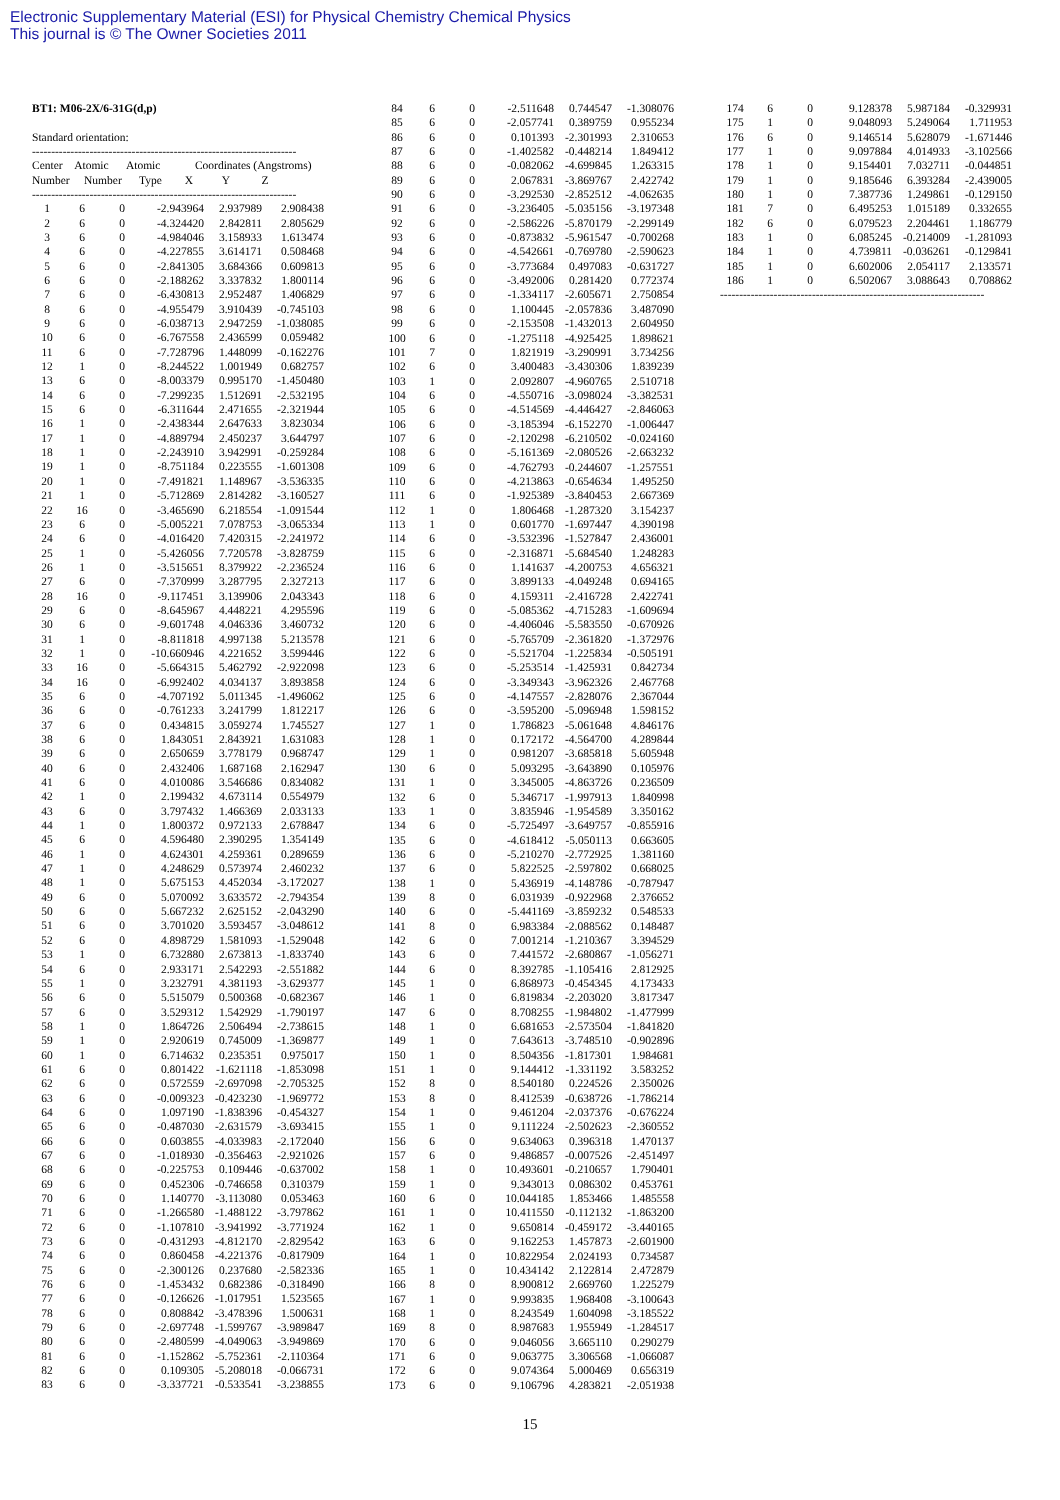Electronic Supplementary Material (ESI) for Physical Chemistry Chemical Physics
This journal is © The Owner Societies 2011
BT1: M06-2X/6-31G(d,p)
Standard orientation:
---------------------------------------------------------------------
Center Atomic Atomic Coordinates (Angstroms)
Number Number Type X Y Z
---------------------------------------------------------------------
| 1 | 6 | 0 | -2.943964 | 2.937989 | 2.908438 |
| 2 | 6 | 0 | -4.324420 | 2.842811 | 2.805629 |
| 3 | 6 | 0 | -4.984046 | 3.158933 | 1.613474 |
| 4 | 6 | 0 | -4.227855 | 3.614171 | 0.508468 |
| 5 | 6 | 0 | -2.841305 | 3.684366 | 0.609813 |
| 6 | 6 | 0 | -2.188262 | 3.337832 | 1.800114 |
| 7 | 6 | 0 | -6.430813 | 2.952487 | 1.406829 |
| 8 | 6 | 0 | -4.955479 | 3.910439 | -0.745103 |
| 9 | 6 | 0 | -6.038713 | 2.947259 | -1.038085 |
| 10 | 6 | 0 | -6.767558 | 2.436599 | 0.059482 |
| 11 | 6 | 0 | -7.728796 | 1.448099 | -0.162276 |
| 12 | 1 | 0 | -8.244522 | 1.001949 | 0.682757 |
| 13 | 6 | 0 | -8.003379 | 0.995170 | -1.450480 |
| 14 | 6 | 0 | -7.299235 | 1.512691 | -2.532195 |
| 15 | 6 | 0 | -6.311644 | 2.471655 | -2.321944 |
| 16 | 1 | 0 | -2.438344 | 2.647633 | 3.823034 |
| 17 | 1 | 0 | -4.889794 | 2.450237 | 3.644797 |
| 18 | 1 | 0 | -2.243910 | 3.942991 | -0.259284 |
| 19 | 1 | 0 | -8.751184 | 0.223555 | -1.601308 |
| 20 | 1 | 0 | -7.491821 | 1.148967 | -3.536335 |
| 21 | 1 | 0 | -5.712869 | 2.814282 | -3.160527 |
| 22 | 16 | 0 | -3.465690 | 6.218554 | -1.091544 |
| 23 | 6 | 0 | -5.005221 | 7.078753 | -3.065334 |
| 24 | 6 | 0 | -4.016420 | 7.420315 | -2.241972 |
| 25 | 1 | 0 | -5.426056 | 7.720578 | -3.828759 |
| 26 | 1 | 0 | -3.515651 | 8.379922 | -2.236524 |
| 27 | 6 | 0 | -7.370999 | 3.287795 | 2.327213 |
| 28 | 16 | 0 | -9.117451 | 3.139906 | 2.043343 |
| 29 | 6 | 0 | -8.645967 | 4.448221 | 4.295596 |
| 30 | 6 | 0 | -9.601748 | 4.046336 | 3.460732 |
| 31 | 1 | 0 | -8.811818 | 4.997138 | 5.213578 |
| 32 | 1 | 0 | -10.660946 | 4.221652 | 3.599446 |
| 33 | 16 | 0 | -5.664315 | 5.462792 | -2.922098 |
| 34 | 16 | 0 | -6.992402 | 4.034137 | 3.893858 |
| 35 | 6 | 0 | -4.707192 | 5.011345 | -1.496062 |
| 36 | 6 | 0 | -0.761233 | 3.241799 | 1.812217 |
| 37 | 6 | 0 | 0.434815 | 3.059274 | 1.745527 |
| 38 | 6 | 0 | 1.843051 | 2.843921 | 1.631083 |
| 39 | 6 | 0 | 2.650659 | 3.778179 | 0.968747 |
| 40 | 6 | 0 | 2.432406 | 1.687168 | 2.162947 |
| 41 | 6 | 0 | 4.010086 | 3.546686 | 0.834082 |
| 42 | 1 | 0 | 2.199432 | 4.673114 | 0.554979 |
| 43 | 6 | 0 | 3.797432 | 1.466369 | 2.033133 |
| 44 | 1 | 0 | 1.800372 | 0.972133 | 2.678847 |
| 45 | 6 | 0 | 4.596480 | 2.390295 | 1.354149 |
| 46 | 1 | 0 | 4.624301 | 4.259361 | 0.289659 |
| 47 | 1 | 0 | 4.248629 | 0.573974 | 2.460232 |
| 48 | 1 | 0 | 5.675153 | 4.452034 | -3.172027 |
| 49 | 6 | 0 | 5.070092 | 3.633572 | -2.794354 |
| 50 | 6 | 0 | 5.667232 | 2.625152 | -2.043290 |
| 51 | 6 | 0 | 3.701020 | 3.593457 | -3.048612 |
| 52 | 6 | 0 | 4.898729 | 1.581093 | -1.529048 |
| 53 | 1 | 0 | 6.732880 | 2.673813 | -1.833740 |
| 54 | 6 | 0 | 2.933171 | 2.542293 | -2.551882 |
| 55 | 1 | 0 | 3.232791 | 4.381193 | -3.629377 |
| 56 | 6 | 0 | 5.515079 | 0.500368 | -0.682367 |
| 57 | 6 | 0 | 3.529312 | 1.542929 | -1.790197 |
| 58 | 1 | 0 | 1.864726 | 2.506494 | -2.738615 |
| 59 | 1 | 0 | 2.920619 | 0.745009 | -1.369877 |
| 60 | 1 | 0 | 6.714632 | 0.235351 | 0.975017 |
| 61 | 6 | 0 | 0.801422 | -1.621118 | -1.853098 |
| 62 | 6 | 0 | 0.572559 | -2.697098 | -2.705325 |
| 63 | 6 | 0 | -0.009323 | -0.423230 | -1.969772 |
| 64 | 6 | 0 | 1.097190 | -1.838396 | -0.454327 |
| 65 | 6 | 0 | -0.487030 | -2.631579 | -3.693415 |
| 66 | 6 | 0 | 0.603855 | -4.033983 | -2.172040 |
| 67 | 6 | 0 | -1.018930 | -0.356463 | -2.921026 |
| 68 | 6 | 0 | -0.225753 | 0.109446 | -0.637002 |
| 69 | 6 | 0 | 0.452306 | -0.746658 | 0.310379 |
| 70 | 6 | 0 | 1.140770 | -3.113080 | 0.053463 |
| 71 | 6 | 0 | -1.266580 | -1.488122 | -3.797862 |
| 72 | 6 | 0 | -1.107810 | -3.941992 | -3.771924 |
| 73 | 6 | 0 | -0.431293 | -4.812170 | -2.829542 |
| 74 | 6 | 0 | 0.860458 | -4.221376 | -0.817909 |
| 75 | 6 | 0 | -2.300126 | 0.237680 | -2.582336 |
| 76 | 6 | 0 | -1.453432 | 0.682386 | -0.318490 |
| 77 | 6 | 0 | -0.126626 | -1.017951 | 1.523565 |
| 78 | 6 | 0 | 0.808842 | -3.478396 | 1.500631 |
| 79 | 6 | 0 | -2.697748 | -1.599767 | -3.989847 |
| 80 | 6 | 0 | -2.480599 | -4.049063 | -3.949869 |
| 81 | 6 | 0 | -1.152862 | -5.752361 | -2.110364 |
| 82 | 6 | 0 | 0.109305 | -5.208018 | -0.066731 |
| 83 | 6 | 0 | -3.337721 | -0.533541 | -3.238855 |
| 84 | 6 | 0 | -2.511648 | 0.744547 | -1.308076 |
| 85 | 6 | 0 | -2.057741 | 0.389759 | 0.955234 |
| 86 | 6 | 0 | 0.101393 | -2.301993 | 2.310653 |
| 87 | 6 | 0 | -1.402582 | -0.448214 | 1.849412 |
| 88 | 6 | 0 | -0.082062 | -4.699845 | 1.263315 |
| 89 | 6 | 0 | 2.067831 | -3.869767 | 2.422742 |
| 90 | 6 | 0 | -3.292530 | -2.852512 | -4.062635 |
| 91 | 6 | 0 | -3.236405 | -5.035156 | -3.197348 |
| 92 | 6 | 0 | -2.586226 | -5.870179 | -2.299149 |
| 93 | 6 | 0 | -0.873832 | -5.961547 | -0.700268 |
| 94 | 6 | 0 | -4.542661 | -0.769780 | -2.590623 |
| 95 | 6 | 0 | -3.773684 | 0.497083 | -0.631727 |
| 96 | 6 | 0 | -3.492006 | 0.281420 | 0.772374 |
| 97 | 6 | 0 | -1.334117 | -2.605671 | 2.750854 |
| 98 | 6 | 0 | 1.100445 | -2.057836 | 3.487090 |
| 99 | 6 | 0 | -2.153508 | -1.432013 | 2.604950 |
| 100 | 6 | 0 | -1.275118 | -4.925425 | 1.898621 |
| 101 | 7 | 0 | 1.821919 | -3.290991 | 3.734256 |
| 102 | 6 | 0 | 3.400483 | -3.430306 | 1.839239 |
| 103 | 1 | 0 | 2.092807 | -4.960765 | 2.510718 |
| 104 | 6 | 0 | -4.550716 | -3.098024 | -3.382531 |
| 105 | 6 | 0 | -4.514569 | -4.446427 | -2.846063 |
| 106 | 6 | 0 | -3.185394 | -6.152270 | -1.006447 |
| 107 | 6 | 0 | -2.120298 | -6.210502 | -0.024160 |
| 108 | 6 | 0 | -5.161369 | -2.080526 | -2.663232 |
| 109 | 6 | 0 | -4.762793 | -0.244607 | -1.257551 |
| 110 | 6 | 0 | -4.213863 | -0.654634 | 1.495250 |
| 111 | 6 | 0 | -1.925389 | -3.840453 | 2.667369 |
| 112 | 1 | 0 | 1.806468 | -1.287320 | 3.154237 |
| 113 | 1 | 0 | 0.601770 | -1.697447 | 4.390198 |
| 114 | 6 | 0 | -3.532396 | -1.527847 | 2.436001 |
| 115 | 6 | 0 | -2.316871 | -5.684540 | 1.248283 |
| 116 | 6 | 0 | 1.141637 | -4.200753 | 4.656321 |
| 117 | 6 | 0 | 3.899133 | -4.049248 | 0.694165 |
| 118 | 6 | 0 | 4.159311 | -2.416728 | 2.422741 |
| 119 | 6 | 0 | -5.085362 | -4.715283 | -1.609694 |
| 120 | 6 | 0 | -4.406046 | -5.583550 | -0.670926 |
| 121 | 6 | 0 | -5.765709 | -2.361820 | -1.372976 |
| 122 | 6 | 0 | -5.521704 | -1.225834 | -0.505191 |
| 123 | 6 | 0 | -5.253514 | -1.425931 | 0.842734 |
| 124 | 6 | 0 | -3.349343 | -3.962326 | 2.467768 |
| 125 | 6 | 0 | -4.147557 | -2.828076 | 2.367044 |
| 126 | 6 | 0 | -3.595200 | -5.096948 | 1.598152 |
| 127 | 1 | 0 | 1.786823 | -5.061648 | 4.846176 |
| 128 | 1 | 0 | 0.172172 | -4.564700 | 4.289844 |
| 129 | 1 | 0 | 0.981207 | -3.685818 | 5.605948 |
| 130 | 6 | 0 | 5.093295 | -3.643890 | 0.105976 |
| 131 | 1 | 0 | 3.345005 | -4.863726 | 0.236509 |
| 132 | 6 | 0 | 5.346717 | -1.997913 | 1.840998 |
| 133 | 1 | 0 | 3.835946 | -1.954589 | 3.350162 |
| 134 | 6 | 0 | -5.725497 | -3.649757 | -0.855916 |
| 135 | 6 | 0 | -4.618412 | -5.050113 | 0.663605 |
| 136 | 6 | 0 | -5.210270 | -2.772925 | 1.381160 |
| 137 | 6 | 0 | 5.822525 | -2.597802 | 0.668025 |
| 138 | 1 | 0 | 5.436919 | -4.148786 | -0.787947 |
| 139 | 8 | 0 | 6.031939 | -0.922968 | 2.376652 |
| 140 | 6 | 0 | -5.441169 | -3.859232 | 0.548533 |
| 141 | 8 | 0 | 6.983384 | -2.088562 | 0.148487 |
| 142 | 6 | 0 | 7.001214 | -1.210367 | 3.394529 |
| 143 | 6 | 0 | 7.441572 | -2.680867 | -1.056271 |
| 144 | 6 | 0 | 8.392785 | -1.105416 | 2.812925 |
| 145 | 1 | 0 | 6.868973 | -0.454345 | 4.173433 |
| 146 | 1 | 0 | 6.819834 | -2.203020 | 3.817347 |
| 147 | 6 | 0 | 8.708255 | -1.984802 | -1.477999 |
| 148 | 1 | 0 | 6.681653 | -2.573504 | -1.841820 |
| 149 | 1 | 0 | 7.643613 | -3.748510 | -0.902896 |
| 150 | 1 | 0 | 8.504356 | -1.817301 | 1.984681 |
| 151 | 1 | 0 | 9.144412 | -1.331192 | 3.583252 |
| 152 | 8 | 0 | 8.540180 | 0.224526 | 2.350026 |
| 153 | 8 | 0 | 8.412539 | -0.638726 | -1.786214 |
| 154 | 1 | 0 | 9.461204 | -2.037376 | -0.676224 |
| 155 | 1 | 0 | 9.111224 | -2.502623 | -2.360552 |
| 156 | 6 | 0 | 9.634063 | 0.396318 | 1.470137 |
| 157 | 6 | 0 | 9.486857 | -0.007526 | -2.451497 |
| 158 | 1 | 0 | 10.493601 | -0.210657 | 1.790401 |
| 159 | 1 | 0 | 9.343013 | 0.086302 | 0.453761 |
| 160 | 6 | 0 | 10.044185 | 1.853466 | 1.485558 |
| 161 | 1 | 0 | 10.411550 | -0.112132 | -1.863200 |
| 162 | 1 | 0 | 9.650814 | -0.459172 | -3.440165 |
| 163 | 6 | 0 | 9.162253 | 1.457873 | -2.601900 |
| 164 | 1 | 0 | 10.822954 | 2.024193 | 0.734587 |
| 165 | 1 | 0 | 10.434142 | 2.122814 | 2.472879 |
| 166 | 8 | 0 | 8.900812 | 2.669760 | 1.225279 |
| 167 | 1 | 0 | 9.993835 | 1.968408 | -3.100643 |
| 168 | 1 | 0 | 8.243549 | 1.604098 | -3.185522 |
| 169 | 8 | 0 | 8.987683 | 1.955949 | -1.284517 |
| 170 | 6 | 0 | 9.046056 | 3.665110 | 0.290279 |
| 171 | 6 | 0 | 9.063775 | 3.306568 | -1.066087 |
| 172 | 6 | 0 | 9.074364 | 5.000469 | 0.656319 |
| 173 | 6 | 0 | 9.106796 | 4.283821 | -2.051938 |
| 174 | 6 | 0 | 9.128378 | 5.987184 | -0.329931 |
| 175 | 1 | 0 | 9.048093 | 5.249064 | 1.711953 |
| 176 | 6 | 0 | 9.146514 | 5.628079 | -1.671446 |
| 177 | 1 | 0 | 9.097884 | 4.014933 | -3.102566 |
| 178 | 1 | 0 | 9.154401 | 7.032711 | -0.044851 |
| 179 | 1 | 0 | 9.185646 | 6.393284 | -2.439005 |
| 180 | 1 | 0 | 7.387736 | 1.249861 | -0.129150 |
| 181 | 7 | 0 | 6.495253 | 1.015189 | 0.332655 |
| 182 | 6 | 0 | 6.079523 | 2.204461 | 1.186779 |
| 183 | 1 | 0 | 6.085245 | -0.214009 | -1.281093 |
| 184 | 1 | 0 | 4.739811 | -0.036261 | -0.129841 |
| 185 | 1 | 0 | 6.602006 | 2.054117 | 2.133571 |
| 186 | 1 | 0 | 6.502067 | 3.088643 | 0.708862 |
---------------------------------------------------------------------
15